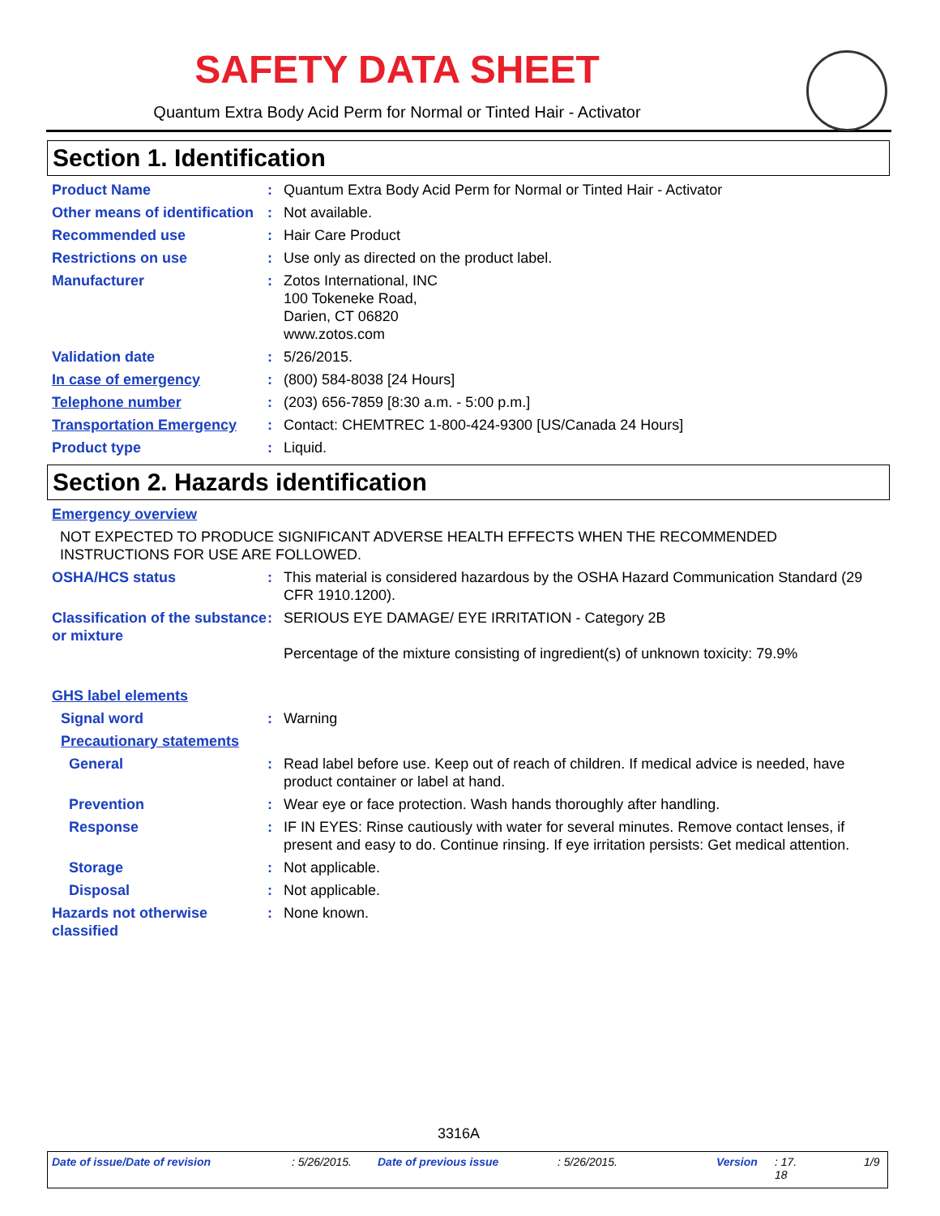SAFETY DATA SHEET
Quantum Extra Body Acid Perm for Normal or Tinted Hair - Activator
Section 1. Identification
Product Name : Quantum Extra Body Acid Perm for Normal or Tinted Hair - Activator
Other means of identification
: Not available.
Recommended use : Hair Care Product
Restrictions on use : Use only as directed on the product label.
Manufacturer : Zotos International, INC
100 Tokeneke Road,
Darien, CT 06820
www.zotos.com
Validation date : 5/26/2015.
In case of emergency : (800) 584-8038 [24 Hours]
Telephone number : (203) 656-7859 [8:30 a.m. - 5:00 p.m.]
Transportation Emergency : Contact: CHEMTREC 1-800-424-9300 [US/Canada 24 Hours]
Product type : Liquid.
Section 2. Hazards identification
Emergency overview
NOT EXPECTED TO PRODUCE SIGNIFICANT ADVERSE HEALTH EFFECTS WHEN THE RECOMMENDED INSTRUCTIONS FOR USE ARE FOLLOWED.
OSHA/HCS status : This material is considered hazardous by the OSHA Hazard Communication Standard (29 CFR 1910.1200).
Classification of the substance or mixture
: SERIOUS EYE DAMAGE/ EYE IRRITATION - Category 2B
Percentage of the mixture consisting of ingredient(s) of unknown toxicity: 79.9%
GHS label elements
Signal word : Warning
Precautionary statements
General : Read label before use. Keep out of reach of children. If medical advice is needed, have product container or label at hand.
Prevention : Wear eye or face protection. Wash hands thoroughly after handling.
Response : IF IN EYES: Rinse cautiously with water for several minutes. Remove contact lenses, if present and easy to do. Continue rinsing. If eye irritation persists: Get medical attention.
Storage : Not applicable.
Disposal : Not applicable.
Hazards not otherwise classified
: None known.
3316A
Date of issue/Date of revision: 5/26/2015. Date of previous issue: 5/26/2015. Version: 17.
18 1/9